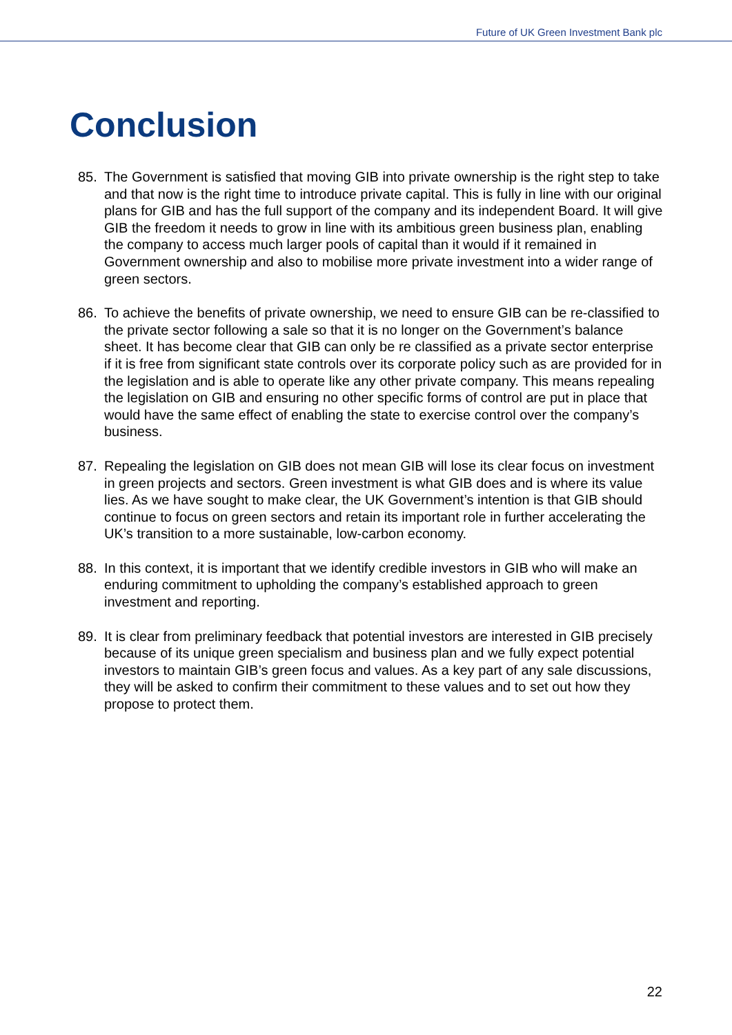Future of UK Green Investment Bank plc
Conclusion
85. The Government is satisfied that moving GIB into private ownership is the right step to take and that now is the right time to introduce private capital. This is fully in line with our original plans for GIB and has the full support of the company and its independent Board. It will give GIB the freedom it needs to grow in line with its ambitious green business plan, enabling the company to access much larger pools of capital than it would if it remained in Government ownership and also to mobilise more private investment into a wider range of green sectors.
86. To achieve the benefits of private ownership, we need to ensure GIB can be re-classified to the private sector following a sale so that it is no longer on the Government’s balance sheet. It has become clear that GIB can only be re classified as a private sector enterprise if it is free from significant state controls over its corporate policy such as are provided for in the legislation and is able to operate like any other private company. This means repealing the legislation on GIB and ensuring no other specific forms of control are put in place that would have the same effect of enabling the state to exercise control over the company’s business.
87. Repealing the legislation on GIB does not mean GIB will lose its clear focus on investment in green projects and sectors. Green investment is what GIB does and is where its value lies. As we have sought to make clear, the UK Government’s intention is that GIB should continue to focus on green sectors and retain its important role in further accelerating the UK’s transition to a more sustainable, low-carbon economy.
88. In this context, it is important that we identify credible investors in GIB who will make an enduring commitment to upholding the company’s established approach to green investment and reporting.
89. It is clear from preliminary feedback that potential investors are interested in GIB precisely because of its unique green specialism and business plan and we fully expect potential investors to maintain GIB’s green focus and values. As a key part of any sale discussions, they will be asked to confirm their commitment to these values and to set out how they propose to protect them.
22